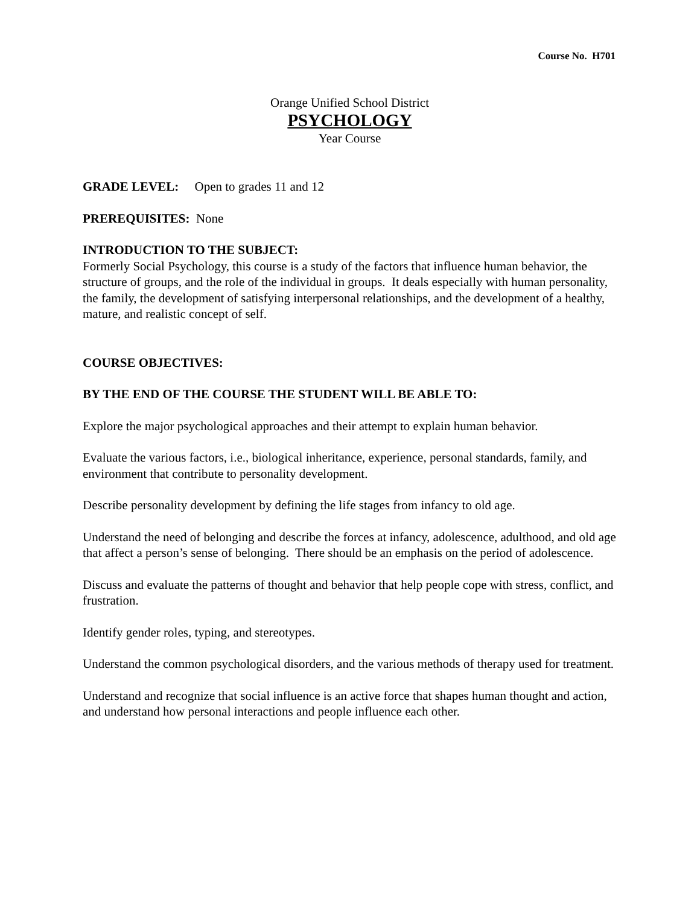Course No. H701
Orange Unified School District
PSYCHOLOGY
Year Course
GRADE LEVEL: Open to grades 11 and 12
PREREQUISITES: None
INTRODUCTION TO THE SUBJECT:
Formerly Social Psychology, this course is a study of the factors that influence human behavior, the structure of groups, and the role of the individual in groups. It deals especially with human personality, the family, the development of satisfying interpersonal relationships, and the development of a healthy, mature, and realistic concept of self.
COURSE OBJECTIVES:
BY THE END OF THE COURSE THE STUDENT WILL BE ABLE TO:
Explore the major psychological approaches and their attempt to explain human behavior.
Evaluate the various factors, i.e., biological inheritance, experience, personal standards, family, and environment that contribute to personality development.
Describe personality development by defining the life stages from infancy to old age.
Understand the need of belonging and describe the forces at infancy, adolescence, adulthood, and old age that affect a person’s sense of belonging. There should be an emphasis on the period of adolescence.
Discuss and evaluate the patterns of thought and behavior that help people cope with stress, conflict, and frustration.
Identify gender roles, typing, and stereotypes.
Understand the common psychological disorders, and the various methods of therapy used for treatment.
Understand and recognize that social influence is an active force that shapes human thought and action, and understand how personal interactions and people influence each other.